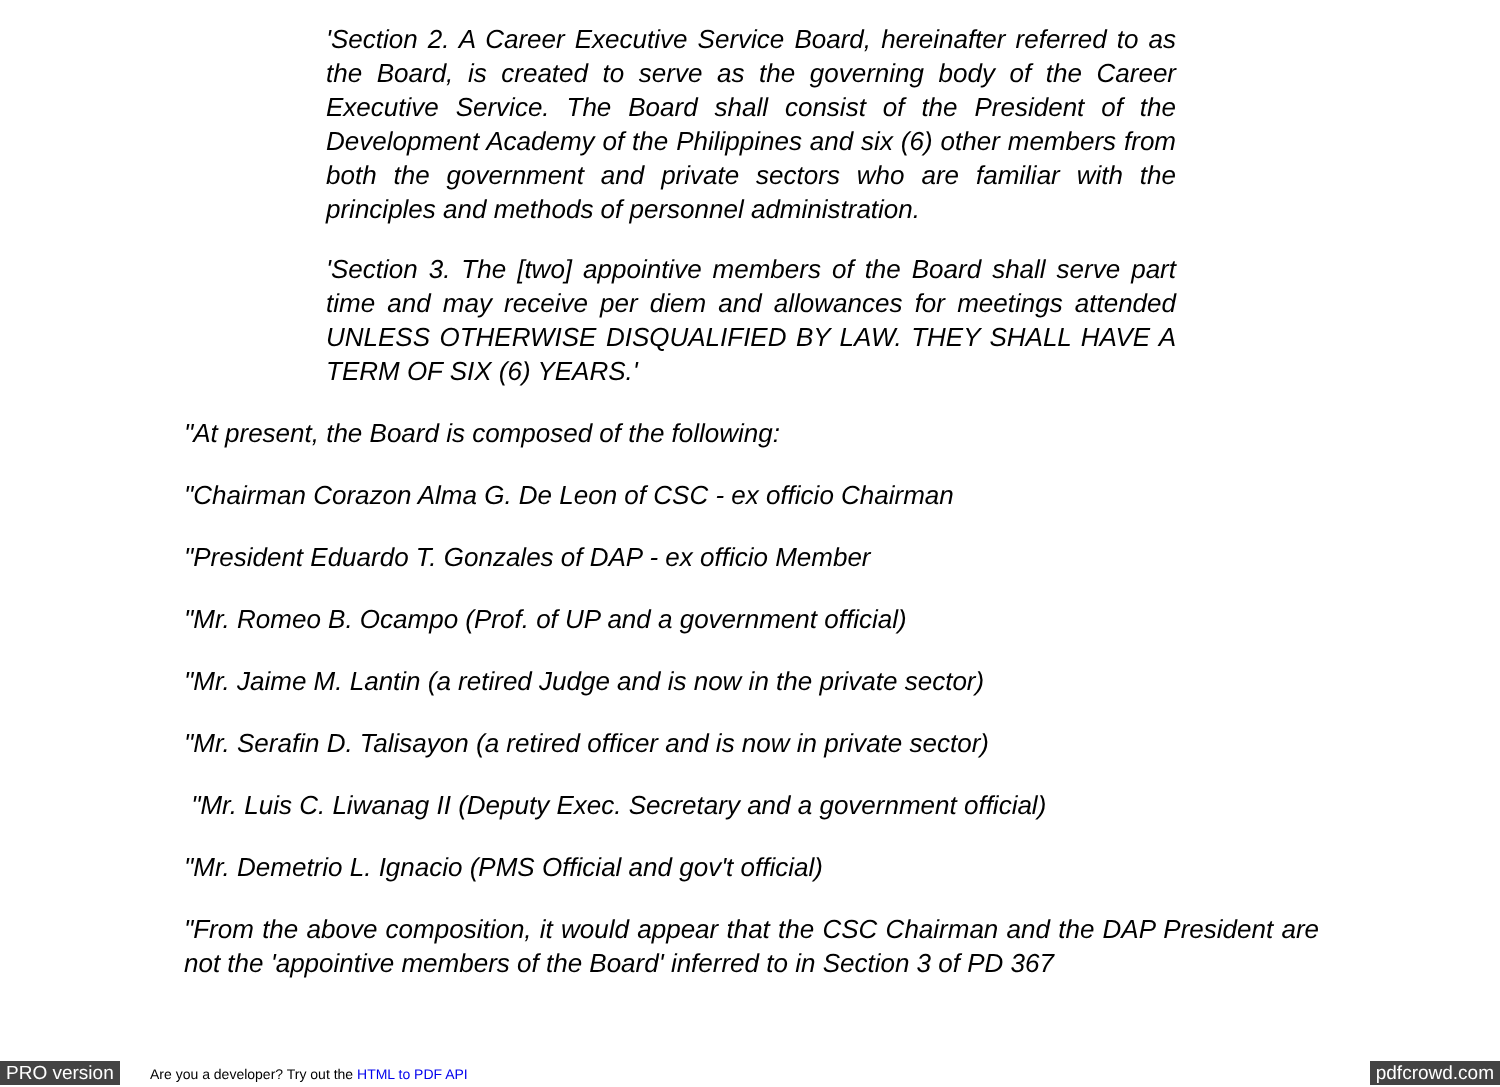'Section 2. A Career Executive Service Board, hereinafter referred to as the Board, is created to serve as the governing body of the Career Executive Service. The Board shall consist of the President of the Development Academy of the Philippines and six (6) other members from both the government and private sectors who are familiar with the principles and methods of personnel administration.
'Section 3. The [two] appointive members of the Board shall serve part time and may receive per diem and allowances for meetings attended UNLESS OTHERWISE DISQUALIFIED BY LAW. THEY SHALL HAVE A TERM OF SIX (6) YEARS.'
"At present, the Board is composed of the following:
"Chairman Corazon Alma G. De Leon of CSC - ex officio Chairman
"President Eduardo T. Gonzales of DAP - ex officio Member
"Mr. Romeo B. Ocampo (Prof. of UP and a government official)
"Mr. Jaime M. Lantin (a retired Judge and is now in the private sector)
"Mr. Serafin D. Talisayon (a retired officer and is now in private sector)
"Mr. Luis C. Liwanag II (Deputy Exec. Secretary and a government official)
"Mr. Demetrio L. Ignacio (PMS Official and gov't official)
"From the above composition, it would appear that the CSC Chairman and the DAP President are not the 'appointive members of the Board' inferred to in Section 3 of PD 367
PRO version Are you a developer? Try out the HTML to PDF API pdfcrowd.com